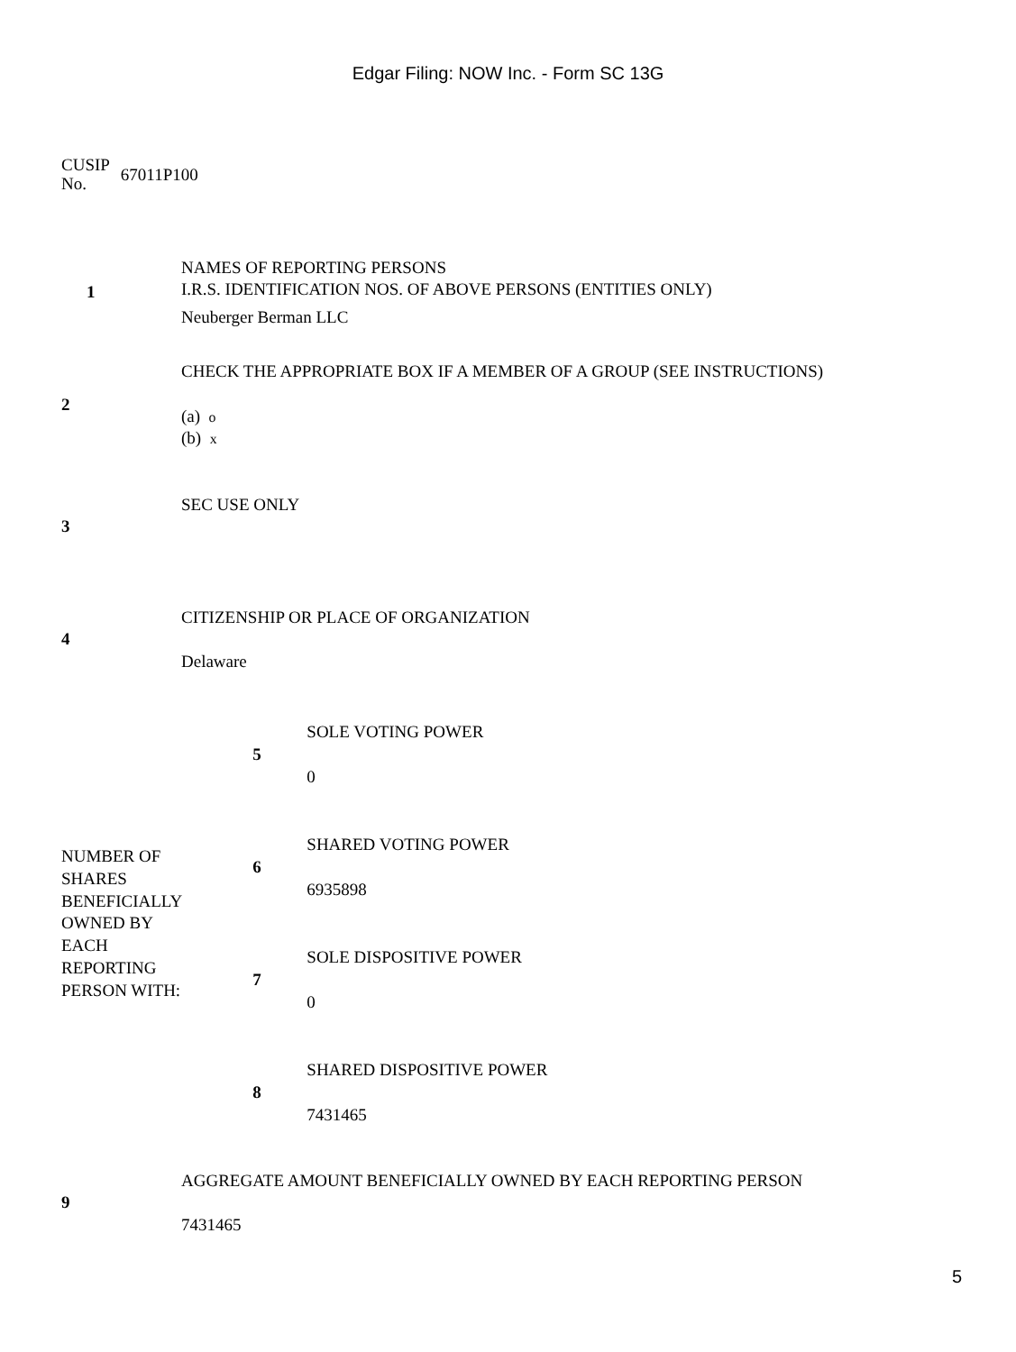Edgar Filing: NOW Inc. - Form SC 13G
CUSIP
No.
67011P100
| 1 | NAMES OF REPORTING PERSONS I.R.S. IDENTIFICATION NOS. OF ABOVE PERSONS (ENTITIES ONLY) Neuberger Berman LLC | | |
| 2 | CHECK THE APPROPRIATE BOX IF A MEMBER OF A GROUP (SEE INSTRUCTIONS) (a) o (b) x | | |
| 3 | SEC USE ONLY | | |
| 4 | CITIZENSHIP OR PLACE OF ORGANIZATION Delaware | | |
| NUMBER OF SHARES BENEFICIALLY OWNED BY EACH REPORTING PERSON WITH: | | 5 | SOLE VOTING POWER 0 |
| | | 6 | SHARED VOTING POWER 6935898 |
| | | 7 | SOLE DISPOSITIVE POWER 0 |
| | | 8 | SHARED DISPOSITIVE POWER 7431465 |
| 9 | AGGREGATE AMOUNT BENEFICIALLY OWNED BY EACH REPORTING PERSON 7431465 | | |
5